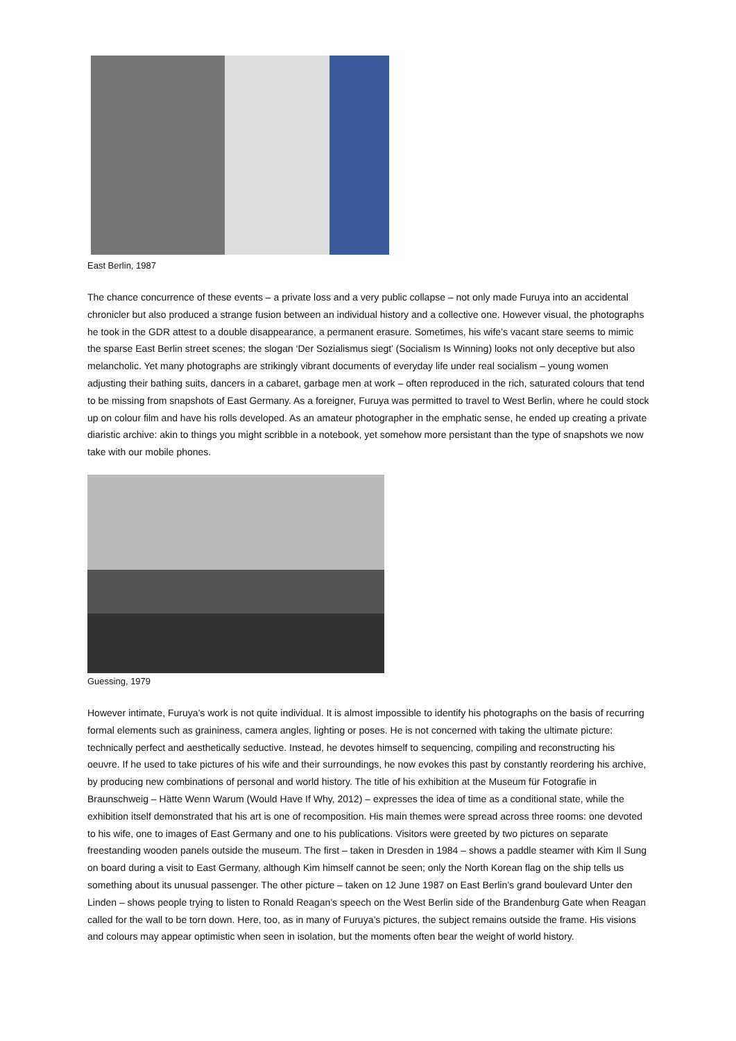East Berlin, 1987
The chance concurrence of these events – a private loss and a very public collapse – not only made Furuya into an accidental chronicler but also produced a strange fusion between an individual history and a collective one. However visual, the photographs he took in the GDR attest to a double disappearance, a permanent erasure. Sometimes, his wife’s vacant stare seems to mimic the sparse East Berlin street scenes; the slogan ‘Der Sozialismus siegt’ (Socialism Is Winning) looks not only deceptive but also melancholic. Yet many photographs are strikingly vibrant documents of everyday life under real socialism – young women adjusting their bathing suits, dancers in a cabaret, garbage men at work – often reproduced in the rich, saturated colours that tend to be missing from snapshots of East Germany. As a foreigner, Furuya was permitted to travel to West Berlin, where he could stock up on colour film and have his rolls developed. As an amateur photographer in the emphatic sense, he ended up creating a private diaristic archive: akin to things you might scribble in a notebook, yet somehow more persistant than the type of snapshots we now take with our mobile phones.
Guessing, 1979
However intimate, Furuya’s work is not quite individual. It is almost impossible to identify his photographs on the basis of recurring formal elements such as graininess, camera angles, lighting or poses. He is not concerned with taking the ultimate picture: technically perfect and aesthetically seductive. Instead, he devotes himself to sequencing, compiling and reconstructing his oeuvre. If he used to take pictures of his wife and their surroundings, he now evokes this past by constantly reordering his archive, by producing new combinations of personal and world history. The title of his exhibition at the Museum für Fotografie in Braunschweig – Hätte Wenn Warum (Would Have If Why, 2012) – expresses the idea of time as a conditional state, while the exhibition itself demonstrated that his art is one of recomposition. His main themes were spread across three rooms: one devoted to his wife, one to images of East Germany and one to his publications. Visitors were greeted by two pictures on separate freestanding wooden panels outside the museum. The first – taken in Dresden in 1984 – shows a paddle steamer with Kim Il Sung on board during a visit to East Germany, although Kim himself cannot be seen; only the North Korean flag on the ship tells us something about its unusual passenger. The other picture – taken on 12 June 1987 on East Berlin’s grand boulevard Unter den Linden – shows people trying to listen to Ronald Reagan’s speech on the West Berlin side of the Brandenburg Gate when Reagan called for the wall to be torn down. Here, too, as in many of Furuya’s pictures, the subject remains outside the frame. His visions and colours may appear optimistic when seen in isolation, but the moments often bear the weight of world history.